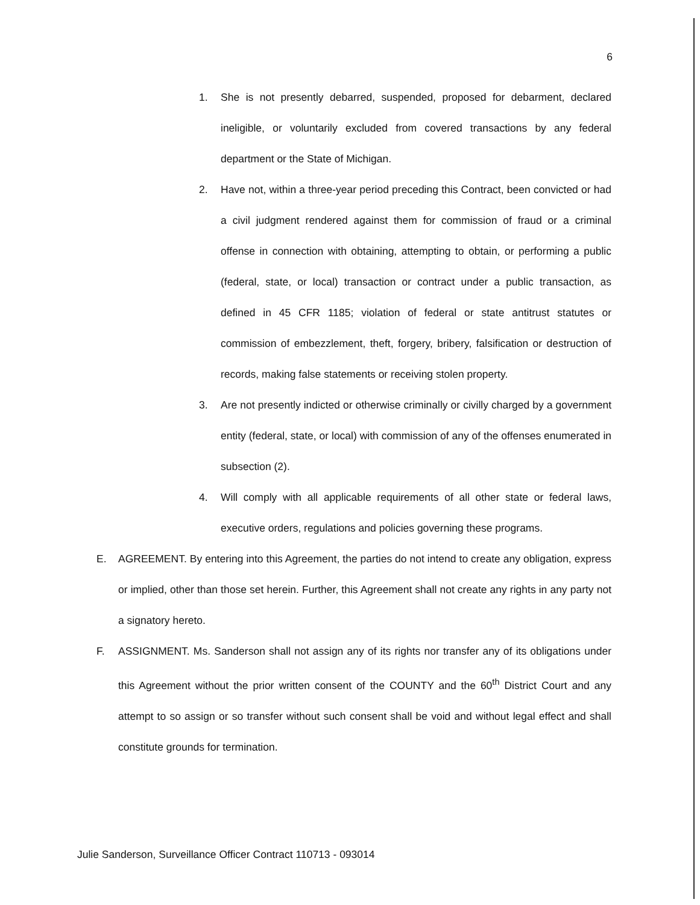6
1. She is not presently debarred, suspended, proposed for debarment, declared ineligible, or voluntarily excluded from covered transactions by any federal department or the State of Michigan.
2. Have not, within a three-year period preceding this Contract, been convicted or had a civil judgment rendered against them for commission of fraud or a criminal offense in connection with obtaining, attempting to obtain, or performing a public (federal, state, or local) transaction or contract under a public transaction, as defined in 45 CFR 1185; violation of federal or state antitrust statutes or commission of embezzlement, theft, forgery, bribery, falsification or destruction of records, making false statements or receiving stolen property.
3. Are not presently indicted or otherwise criminally or civilly charged by a government entity (federal, state, or local) with commission of any of the offenses enumerated in subsection (2).
4. Will comply with all applicable requirements of all other state or federal laws, executive orders, regulations and policies governing these programs.
E. AGREEMENT. By entering into this Agreement, the parties do not intend to create any obligation, express or implied, other than those set herein. Further, this Agreement shall not create any rights in any party not a signatory hereto.
F. ASSIGNMENT. Ms. Sanderson shall not assign any of its rights nor transfer any of its obligations under this Agreement without the prior written consent of the COUNTY and the 60<sup>th</sup> District Court and any attempt to so assign or so transfer without such consent shall be void and without legal effect and shall constitute grounds for termination.
Julie Sanderson, Surveillance Officer Contract 110713 - 093014